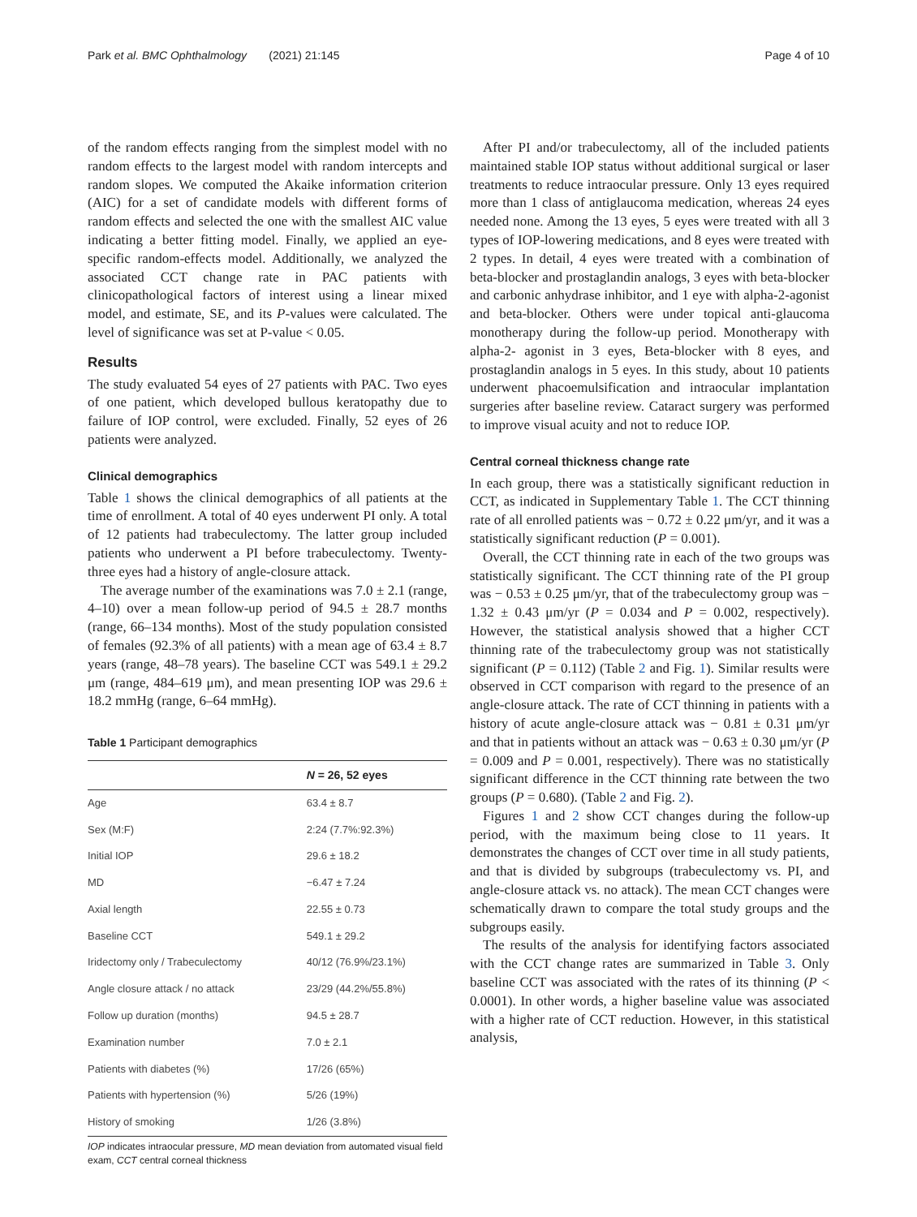Park et al. BMC Ophthalmology (2021) 21:145 Page 4 of 10
of the random effects ranging from the simplest model with no random effects to the largest model with random intercepts and random slopes. We computed the Akaike information criterion (AIC) for a set of candidate models with different forms of random effects and selected the one with the smallest AIC value indicating a better fitting model. Finally, we applied an eye-specific random-effects model. Additionally, we analyzed the associated CCT change rate in PAC patients with clinicopathological factors of interest using a linear mixed model, and estimate, SE, and its P-values were calculated. The level of significance was set at P-value < 0.05.
Results
The study evaluated 54 eyes of 27 patients with PAC. Two eyes of one patient, which developed bullous keratopathy due to failure of IOP control, were excluded. Finally, 52 eyes of 26 patients were analyzed.
Clinical demographics
Table 1 shows the clinical demographics of all patients at the time of enrollment. A total of 40 eyes underwent PI only. A total of 12 patients had trabeculectomy. The latter group included patients who underwent a PI before trabeculectomy. Twenty-three eyes had a history of angle-closure attack.
The average number of the examinations was 7.0 ± 2.1 (range, 4–10) over a mean follow-up period of 94.5 ± 28.7 months (range, 66–134 months). Most of the study population consisted of females (92.3% of all patients) with a mean age of 63.4 ± 8.7 years (range, 48–78 years). The baseline CCT was 549.1 ± 29.2 μm (range, 484–619 μm), and mean presenting IOP was 29.6 ± 18.2 mmHg (range, 6–64 mmHg).
Table 1 Participant demographics
| | N = 26, 52 eyes |
| --- | --- |
| Age | 63.4 ± 8.7 |
| Sex (M:F) | 2:24 (7.7%:92.3%) |
| Initial IOP | 29.6 ± 18.2 |
| MD | −6.47 ± 7.24 |
| Axial length | 22.55 ± 0.73 |
| Baseline CCT | 549.1 ± 29.2 |
| Iridectomy only / Trabeculectomy | 40/12 (76.9%/23.1%) |
| Angle closure attack / no attack | 23/29 (44.2%/55.8%) |
| Follow up duration (months) | 94.5 ± 28.7 |
| Examination number | 7.0 ± 2.1 |
| Patients with diabetes (%) | 17/26 (65%) |
| Patients with hypertension (%) | 5/26 (19%) |
| History of smoking | 1/26 (3.8%) |
IOP indicates intraocular pressure, MD mean deviation from automated visual field exam, CCT central corneal thickness
After PI and/or trabeculectomy, all of the included patients maintained stable IOP status without additional surgical or laser treatments to reduce intraocular pressure. Only 13 eyes required more than 1 class of antiglaucoma medication, whereas 24 eyes needed none. Among the 13 eyes, 5 eyes were treated with all 3 types of IOP-lowering medications, and 8 eyes were treated with 2 types. In detail, 4 eyes were treated with a combination of beta-blocker and prostaglandin analogs, 3 eyes with beta-blocker and carbonic anhydrase inhibitor, and 1 eye with alpha-2-agonist and beta-blocker. Others were under topical anti-glaucoma monotherapy during the follow-up period. Monotherapy with alpha-2- agonist in 3 eyes, Beta-blocker with 8 eyes, and prostaglandin analogs in 5 eyes. In this study, about 10 patients underwent phacoemulsification and intraocular implantation surgeries after baseline review. Cataract surgery was performed to improve visual acuity and not to reduce IOP.
Central corneal thickness change rate
In each group, there was a statistically significant reduction in CCT, as indicated in Supplementary Table 1. The CCT thinning rate of all enrolled patients was − 0.72 ± 0.22 μm/yr, and it was a statistically significant reduction (P = 0.001).
Overall, the CCT thinning rate in each of the two groups was statistically significant. The CCT thinning rate of the PI group was − 0.53 ± 0.25 μm/yr, that of the trabeculectomy group was − 1.32 ± 0.43 μm/yr (P = 0.034 and P = 0.002, respectively). However, the statistical analysis showed that a higher CCT thinning rate of the trabeculectomy group was not statistically significant (P = 0.112) (Table 2 and Fig. 1). Similar results were observed in CCT comparison with regard to the presence of an angle-closure attack. The rate of CCT thinning in patients with a history of acute angle-closure attack was − 0.81 ± 0.31 μm/yr and that in patients without an attack was − 0.63 ± 0.30 μm/yr (P = 0.009 and P = 0.001, respectively). There was no statistically significant difference in the CCT thinning rate between the two groups (P = 0.680). (Table 2 and Fig. 2).
Figures 1 and 2 show CCT changes during the follow-up period, with the maximum being close to 11 years. It demonstrates the changes of CCT over time in all study patients, and that is divided by subgroups (trabeculectomy vs. PI, and angle-closure attack vs. no attack). The mean CCT changes were schematically drawn to compare the total study groups and the subgroups easily.
The results of the analysis for identifying factors associated with the CCT change rates are summarized in Table 3. Only baseline CCT was associated with the rates of its thinning (P < 0.0001). In other words, a higher baseline value was associated with a higher rate of CCT reduction. However, in this statistical analysis,